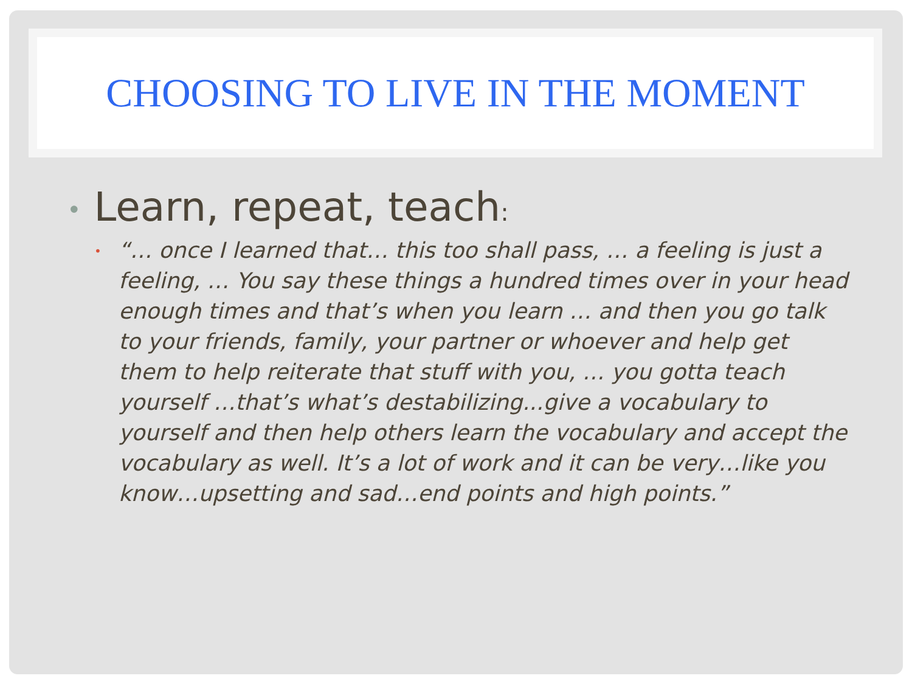CHOOSING TO LIVE IN THE MOMENT
• Learn, repeat, teach:
•
“… once I learned that… this too shall pass, … a feeling is just a feeling, … You say these things a hundred times over in your head enough times and that’s when you learn … and then you go talk to your friends, family, your partner or whoever and help get them to help reiterate that stuff with you, … you gotta teach yourself …that’s what’s destabilizing...give a vocabulary to yourself and then help others learn the vocabulary and accept the vocabulary as well. It’s a lot of work and it can be very…like you know…upsetting and sad…end points and high points.”